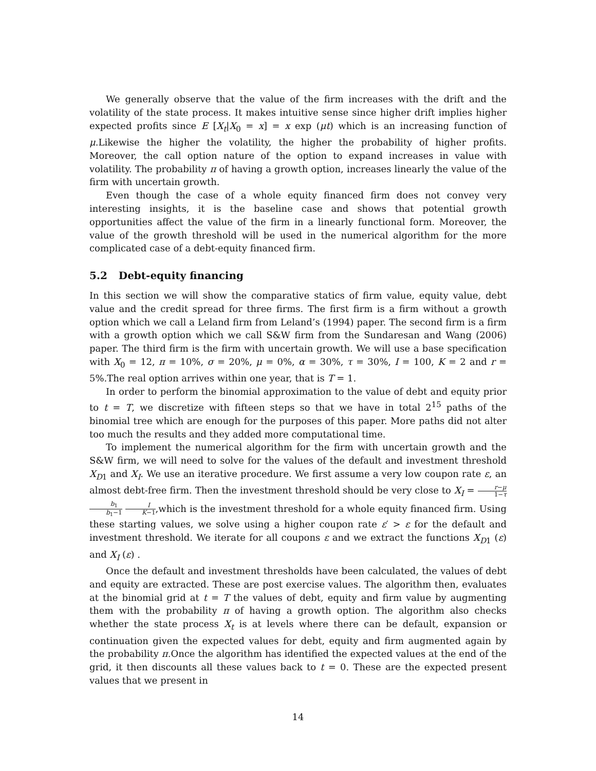We generally observe that the value of the firm increases with the drift and the volatility of the state process. It makes intuitive sense since higher drift implies higher expected profits since E [X<sub>t</sub>|X<sub>0</sub> = x] = x exp (μt) which is an increasing function of μ.Likewise the higher the volatility, the higher the probability of higher profits. Moreover, the call option nature of the option to expand increases in value with volatility. The probability π of having a growth option, increases linearly the value of the firm with uncertain growth.
Even though the case of a whole equity financed firm does not convey very interesting insights, it is the baseline case and shows that potential growth opportunities affect the value of the firm in a linearly functional form. Moreover, the value of the growth threshold will be used in the numerical algorithm for the more complicated case of a debt-equity financed firm.
5.2 Debt-equity financing
In this section we will show the comparative statics of firm value, equity value, debt value and the credit spread for three firms. The first firm is a firm without a growth option which we call a Leland firm from Leland’s (1994) paper. The second firm is a firm with a growth option which we call S&W firm from the Sundaresan and Wang (2006) paper. The third firm is the firm with uncertain growth. We will use a base specification with X<sub>0</sub> = 12, π = 10%, σ = 20%, μ = 0%, α = 30%, τ = 30%, I = 100, K = 2 and r = 5%.The real option arrives within one year, that is T = 1.
In order to perform the binomial approximation to the value of debt and equity prior to t = T, we discretize with fifteen steps so that we have in total 2<sup>15</sup> paths of the binomial tree which are enough for the purposes of this paper. More paths did not alter too much the results and they added more computational time.
To implement the numerical algorithm for the firm with uncertain growth and the S&W firm, we will need to solve for the values of the default and investment threshold X<sub>D1</sub> and X<sub>I</sub>. We use an iterative procedure. We first assume a very low coupon rate ε, an almost debt-free firm. Then the investment threshold should be very close to X<sub>I</sub> = r−μ 1−τ b<sub>1</sub> b<sub>1</sub>−1 I K−1,which is the investment threshold for a whole equity financed firm. Using these starting values, we solve using a higher coupon rate ε′ > ε for the default and investment threshold. We iterate for all coupons ε and we extract the functions X<sub>D1</sub> (ε) and X<sub>I</sub> (ε) .
Once the default and investment thresholds have been calculated, the values of debt and equity are extracted. These are post exercise values. The algorithm then, evaluates at the binomial grid at t = T the values of debt, equity and firm value by augmenting them with the probability π of having a growth option. The algorithm also checks whether the state process X<sub>t</sub> is at levels where there can be default, expansion or continuation given the expected values for debt, equity and firm augmented again by the probability π.Once the algorithm has identified the expected values at the end of the grid, it then discounts all these values back to t = 0. These are the expected present values that we present in
14